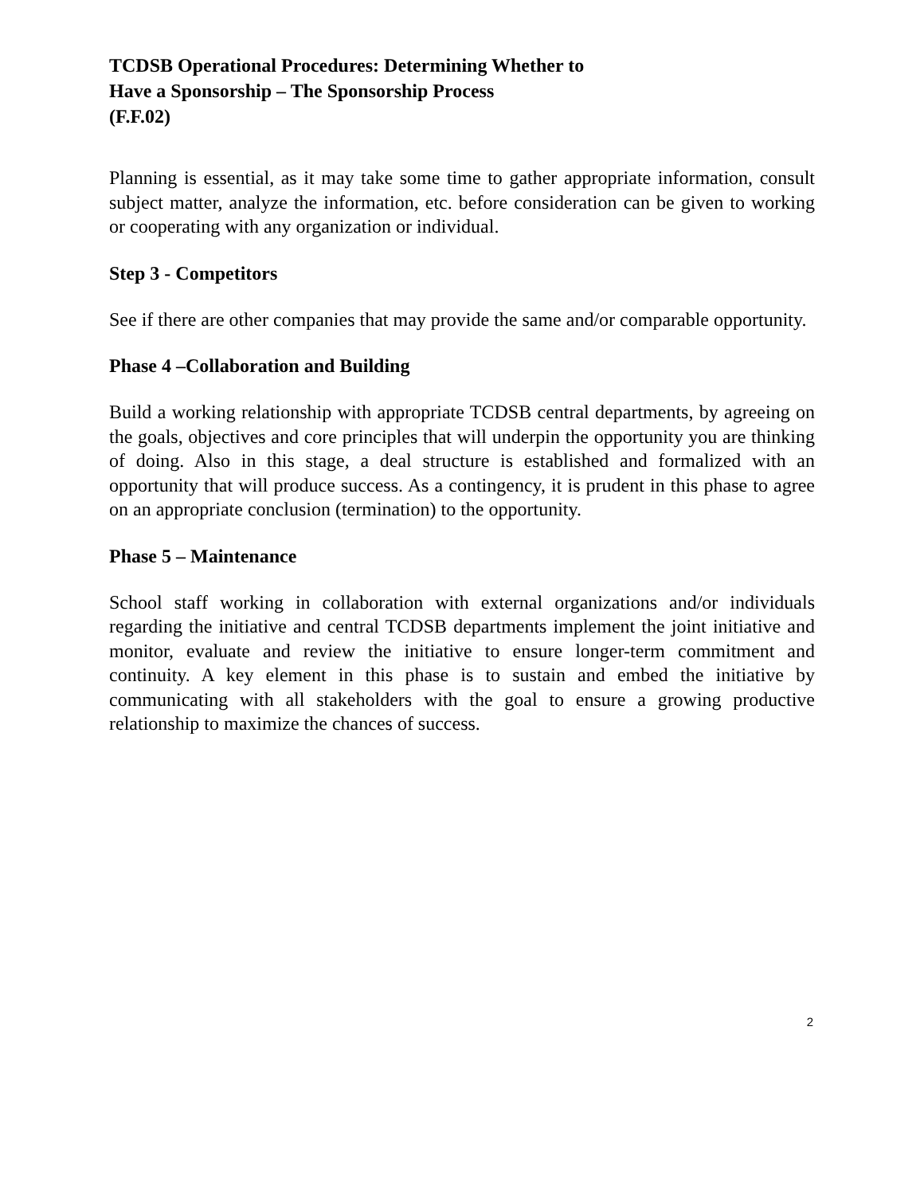TCDSB Operational Procedures: Determining Whether to
Have a Sponsorship – The Sponsorship Process
(F.F.02)
Planning is essential, as it may take some time to gather appropriate information, consult subject matter, analyze the information, etc. before consideration can be given to working or cooperating with any organization or individual.
Step 3 - Competitors
See if there are other companies that may provide the same and/or comparable opportunity.
Phase 4 –Collaboration and Building
Build a working relationship with appropriate TCDSB central departments, by agreeing on the goals, objectives and core principles that will underpin the opportunity you are thinking of doing. Also in this stage, a deal structure is established and formalized with an opportunity that will produce success. As a contingency, it is prudent in this phase to agree on an appropriate conclusion (termination) to the opportunity.
Phase 5 – Maintenance
School staff working in collaboration with external organizations and/or individuals regarding the initiative and central TCDSB departments implement the joint initiative and monitor, evaluate and review the initiative to ensure longer-term commitment and continuity. A key element in this phase is to sustain and embed the initiative by communicating with all stakeholders with the goal to ensure a growing productive relationship to maximize the chances of success.
2